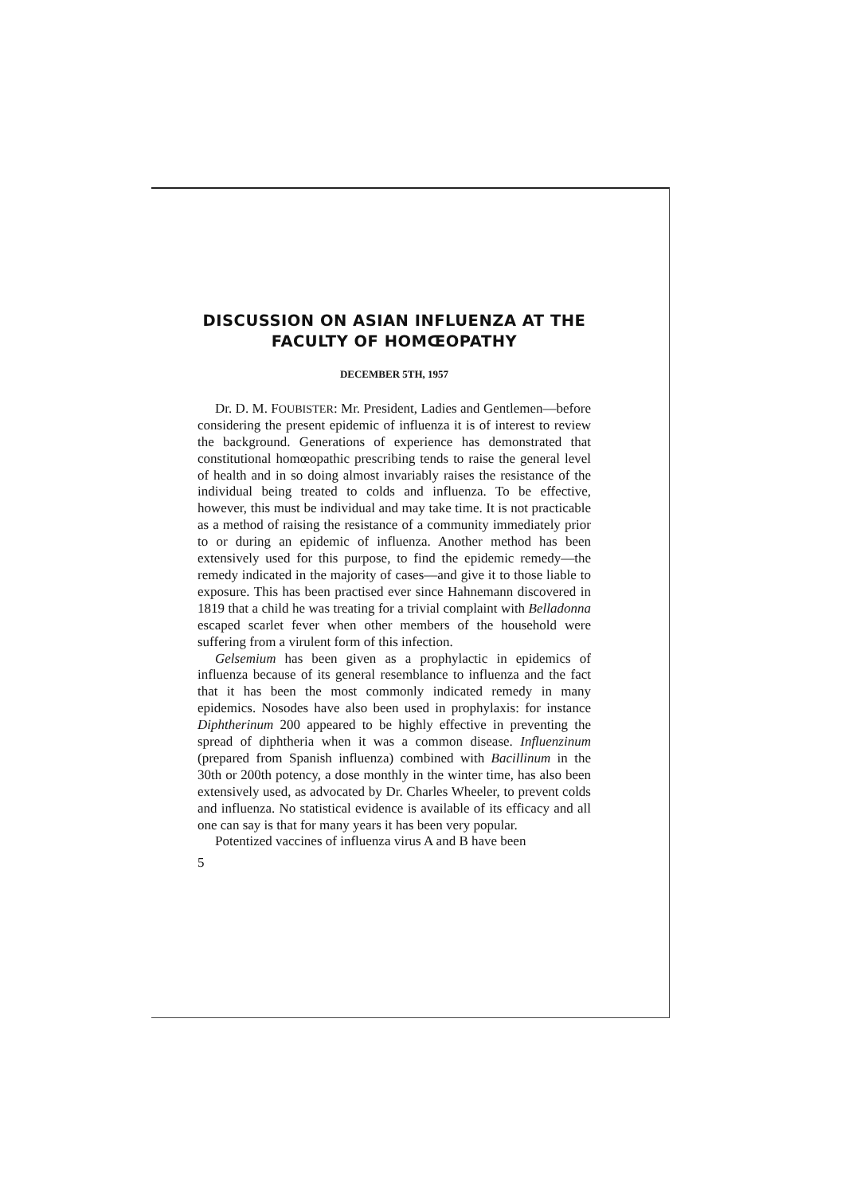DISCUSSION ON ASIAN INFLUENZA AT THE FACULTY OF HOMŒOPATHY
DECEMBER 5TH, 1957
Dr. D. M. FOUBISTER: Mr. President, Ladies and Gentlemen—before considering the present epidemic of influenza it is of interest to review the background. Generations of experience has demonstrated that constitutional homœopathic prescribing tends to raise the general level of health and in so doing almost invariably raises the resistance of the individual being treated to colds and influenza. To be effective, however, this must be individual and may take time. It is not practicable as a method of raising the resistance of a community immediately prior to or during an epidemic of influenza. Another method has been extensively used for this purpose, to find the epidemic remedy—the remedy indicated in the majority of cases—and give it to those liable to exposure. This has been practised ever since Hahnemann discovered in 1819 that a child he was treating for a trivial complaint with Belladonna escaped scarlet fever when other members of the household were suffering from a virulent form of this infection.
Gelsemium has been given as a prophylactic in epidemics of influenza because of its general resemblance to influenza and the fact that it has been the most commonly indicated remedy in many epidemics. Nosodes have also been used in prophylaxis: for instance Diphtherinum 200 appeared to be highly effective in preventing the spread of diphtheria when it was a common disease. Influenzinum (prepared from Spanish influenza) combined with Bacillinum in the 30th or 200th potency, a dose monthly in the winter time, has also been extensively used, as advocated by Dr. Charles Wheeler, to prevent colds and influenza. No statistical evidence is available of its efficacy and all one can say is that for many years it has been very popular.
Potentized vaccines of influenza virus A and B have been
5